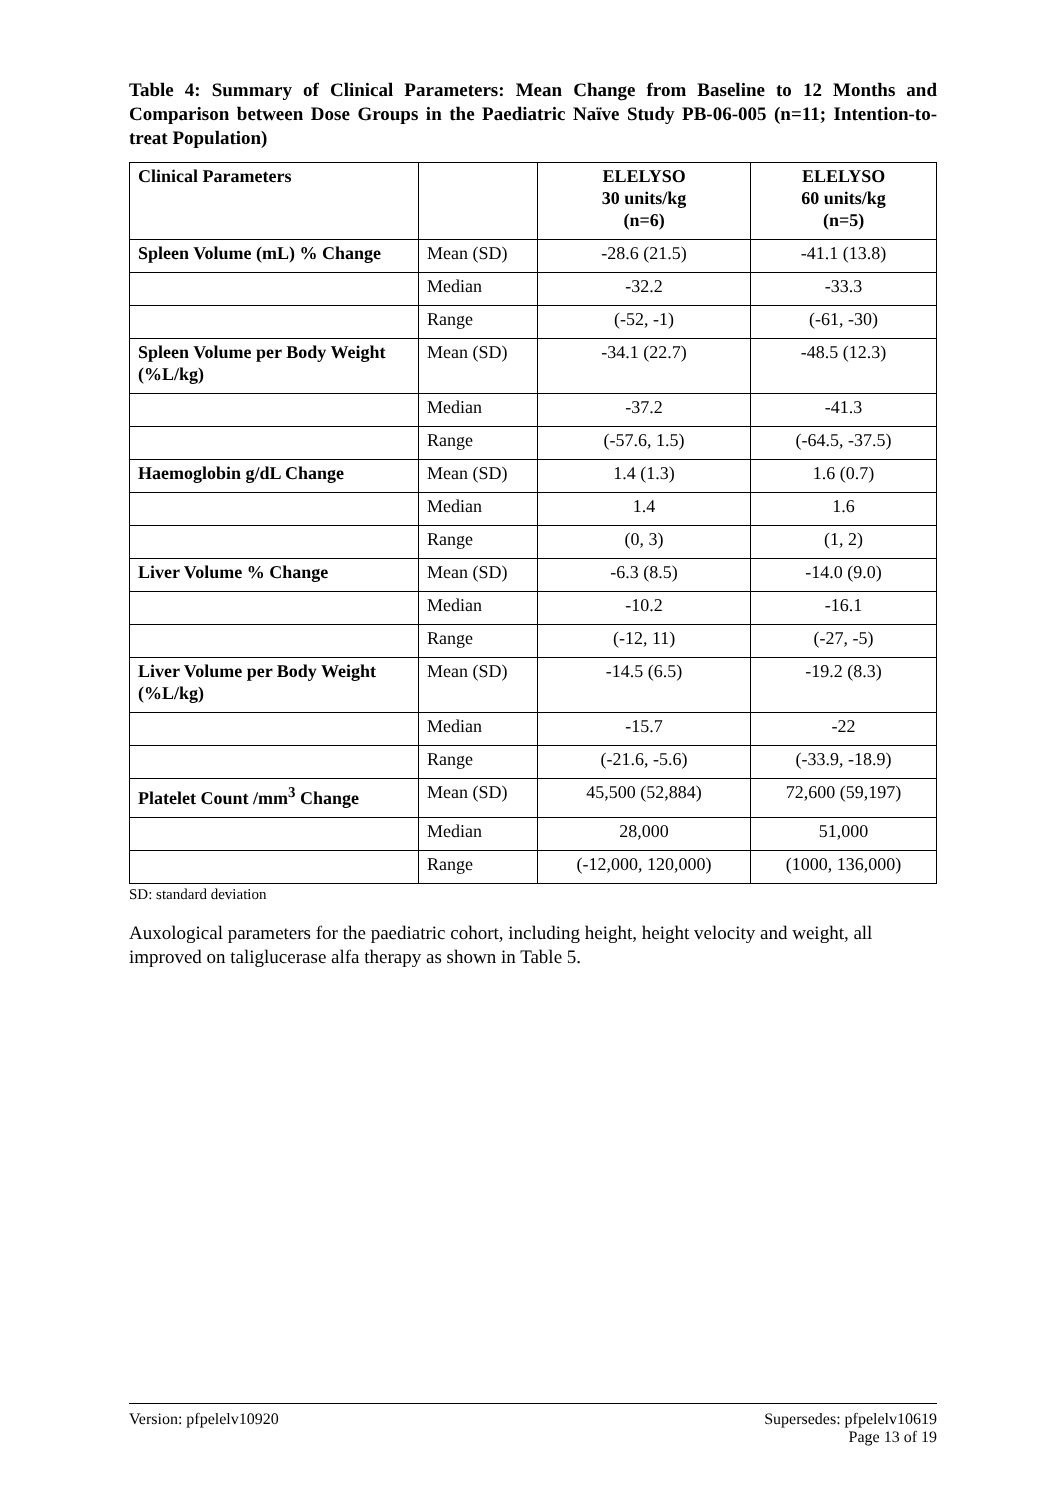Table 4: Summary of Clinical Parameters: Mean Change from Baseline to 12 Months and Comparison between Dose Groups in the Paediatric Naïve Study PB-06-005 (n=11; Intention-to-treat Population)
| Clinical Parameters | | ELELYSO 30 units/kg (n=6) | ELELYSO 60 units/kg (n=5) |
| --- | --- | --- | --- |
| Spleen Volume (mL) % Change | Mean (SD) | -28.6 (21.5) | -41.1 (13.8) |
| | Median | -32.2 | -33.3 |
| | Range | (-52, -1) | (-61, -30) |
| Spleen Volume per Body Weight (%L/kg) | Mean (SD) | -34.1 (22.7) | -48.5 (12.3) |
| | Median | -37.2 | -41.3 |
| | Range | (-57.6, 1.5) | (-64.5, -37.5) |
| Haemoglobin g/dL Change | Mean (SD) | 1.4 (1.3) | 1.6 (0.7) |
| | Median | 1.4 | 1.6 |
| | Range | (0, 3) | (1, 2) |
| Liver Volume % Change | Mean (SD) | -6.3 (8.5) | -14.0 (9.0) |
| | Median | -10.2 | -16.1 |
| | Range | (-12, 11) | (-27, -5) |
| Liver Volume per Body Weight (%L/kg) | Mean (SD) | -14.5 (6.5) | -19.2 (8.3) |
| | Median | -15.7 | -22 |
| | Range | (-21.6, -5.6) | (-33.9, -18.9) |
| Platelet Count /mm<sup>3</sup> Change | Mean (SD) | 45,500 (52,884) | 72,600 (59,197) |
| | Median | 28,000 | 51,000 |
| | Range | (-12,000, 120,000) | (1000, 136,000) |
SD: standard deviation
Auxological parameters for the paediatric cohort, including height, height velocity and weight, all improved on taliglucerase alfa therapy as shown in Table 5.
Version: pfpelelv10920 Supersedes: pfpelelv10619
Page 13 of 19